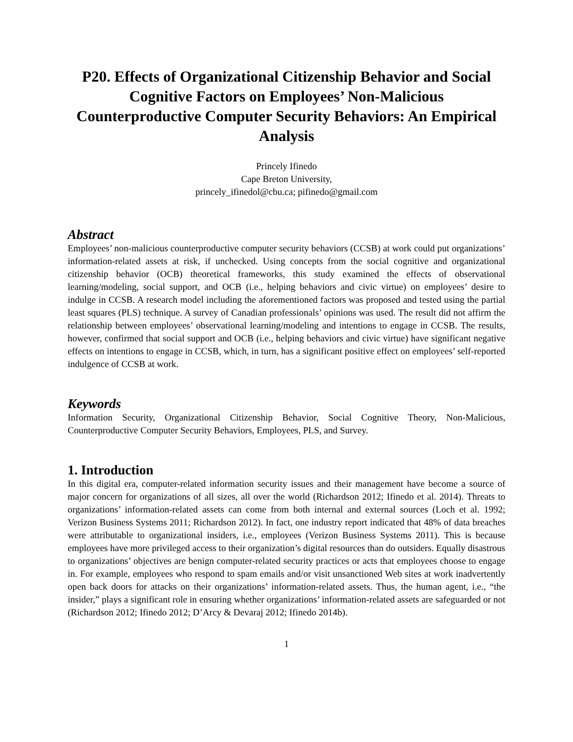P20. Effects of Organizational Citizenship Behavior and Social Cognitive Factors on Employees’ Non-Malicious Counterproductive Computer Security Behaviors: An Empirical Analysis
Princely Ifinedo
Cape Breton University,
princely_ifinedol@cbu.ca; pifinedo@gmail.com
Abstract
Employees’ non-malicious counterproductive computer security behaviors (CCSB) at work could put organizations’ information-related assets at risk, if unchecked. Using concepts from the social cognitive and organizational citizenship behavior (OCB) theoretical frameworks, this study examined the effects of observational learning/modeling, social support, and OCB (i.e., helping behaviors and civic virtue) on employees’ desire to indulge in CCSB. A research model including the aforementioned factors was proposed and tested using the partial least squares (PLS) technique. A survey of Canadian professionals’ opinions was used. The result did not affirm the relationship between employees’ observational learning/modeling and intentions to engage in CCSB. The results, however, confirmed that social support and OCB (i.e., helping behaviors and civic virtue) have significant negative effects on intentions to engage in CCSB, which, in turn, has a significant positive effect on employees’ self-reported indulgence of CCSB at work.
Keywords
Information Security, Organizational Citizenship Behavior, Social Cognitive Theory, Non-Malicious, Counterproductive Computer Security Behaviors, Employees, PLS, and Survey.
1. Introduction
In this digital era, computer-related information security issues and their management have become a source of major concern for organizations of all sizes, all over the world (Richardson 2012; Ifinedo et al. 2014). Threats to organizations’ information-related assets can come from both internal and external sources (Loch et al. 1992; Verizon Business Systems 2011; Richardson 2012). In fact, one industry report indicated that 48% of data breaches were attributable to organizational insiders, i.e., employees (Verizon Business Systems 2011). This is because employees have more privileged access to their organization’s digital resources than do outsiders. Equally disastrous to organizations’ objectives are benign computer-related security practices or acts that employees choose to engage in. For example, employees who respond to spam emails and/or visit unsanctioned Web sites at work inadvertently open back doors for attacks on their organizations’ information-related assets. Thus, the human agent, i.e., “the insider,” plays a significant role in ensuring whether organizations’ information-related assets are safeguarded or not (Richardson 2012; Ifinedo 2012; D’Arcy & Devaraj 2012; Ifinedo 2014b).
1